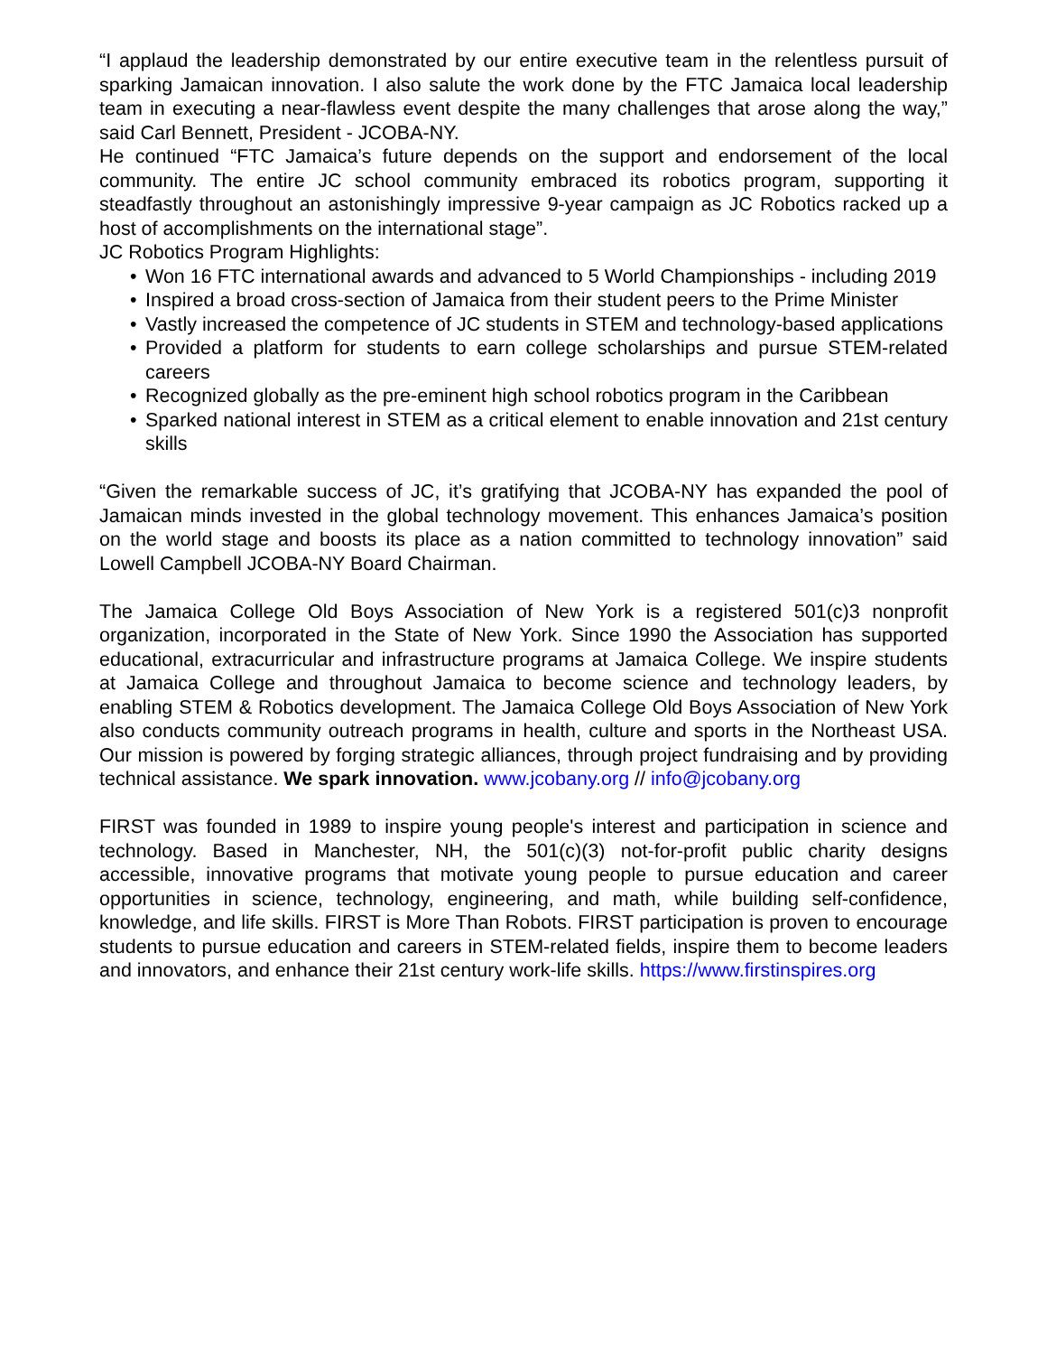“I applaud the leadership demonstrated by our entire executive team in the relentless pursuit of sparking Jamaican innovation. I also salute the work done by the FTC Jamaica local leadership team in executing a near-flawless event despite the many challenges that arose along the way,” said Carl Bennett, President - JCOBA-NY.
He continued “FTC Jamaica’s future depends on the support and endorsement of the local community. The entire JC school community embraced its robotics program, supporting it steadfastly throughout an astonishingly impressive 9-year campaign as JC Robotics racked up a host of accomplishments on the international stage”.
JC Robotics Program Highlights:
• Won 16 FTC international awards and advanced to 5 World Championships - including 2019
• Inspired a broad cross-section of Jamaica from their student peers to the Prime Minister
• Vastly increased the competence of JC students in STEM and technology-based applications
• Provided a platform for students to earn college scholarships and pursue STEM-related careers
• Recognized globally as the pre-eminent high school robotics program in the Caribbean
• Sparked national interest in STEM as a critical element to enable innovation and 21st century skills
“Given the remarkable success of JC, it’s gratifying that JCOBA-NY has expanded the pool of Jamaican minds invested in the global technology movement. This enhances Jamaica’s position on the world stage and boosts its place as a nation committed to technology innovation” said Lowell Campbell JCOBA-NY Board Chairman.
The Jamaica College Old Boys Association of New York is a registered 501(c)3 nonprofit organization, incorporated in the State of New York. Since 1990 the Association has supported educational, extracurricular and infrastructure programs at Jamaica College. We inspire students at Jamaica College and throughout Jamaica to become science and technology leaders, by enabling STEM & Robotics development. The Jamaica College Old Boys Association of New York also conducts community outreach programs in health, culture and sports in the Northeast USA. Our mission is powered by forging strategic alliances, through project fundraising and by providing technical assistance. We spark innovation. www.jcobany.org // info@jcobany.org
FIRST was founded in 1989 to inspire young people's interest and participation in science and technology. Based in Manchester, NH, the 501(c)(3) not-for-profit public charity designs accessible, innovative programs that motivate young people to pursue education and career opportunities in science, technology, engineering, and math, while building self-confidence, knowledge, and life skills. FIRST is More Than Robots. FIRST participation is proven to encourage students to pursue education and careers in STEM-related fields, inspire them to become leaders and innovators, and enhance their 21st century work-life skills. https://www.firstinspires.org